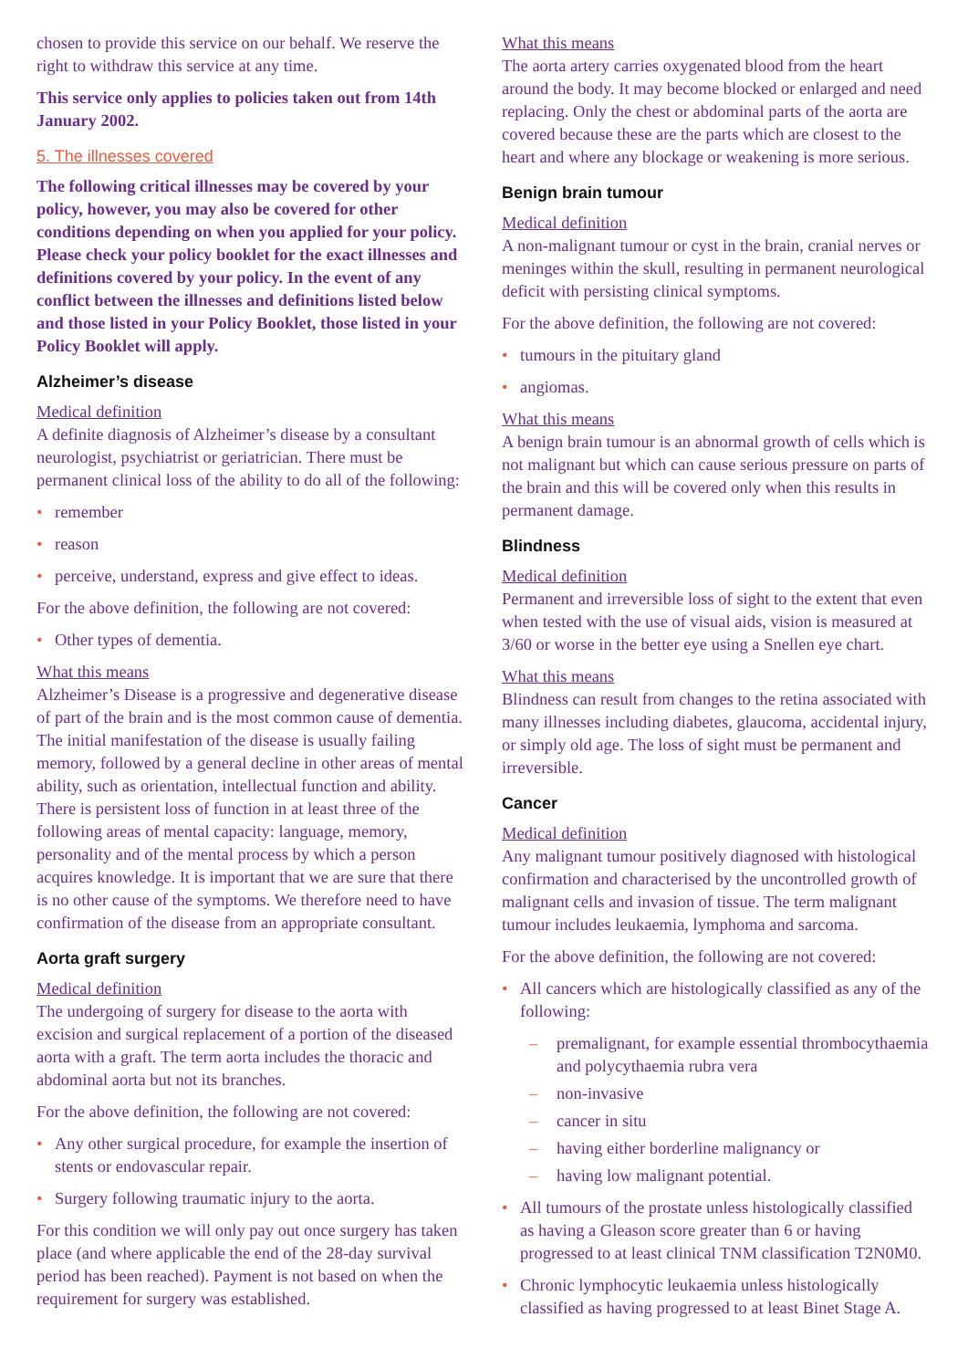chosen to provide this service on our behalf. We reserve the right to withdraw this service at any time.
This service only applies to policies taken out from 14th January 2002.
5. The illnesses covered
The following critical illnesses may be covered by your policy, however, you may also be covered for other conditions depending on when you applied for your policy. Please check your policy booklet for the exact illnesses and definitions covered by your policy. In the event of any conflict between the illnesses and definitions listed below and those listed in your Policy Booklet, those listed in your Policy Booklet will apply.
Alzheimer’s disease
Medical definition
A definite diagnosis of Alzheimer’s disease by a consultant neurologist, psychiatrist or geriatrician. There must be permanent clinical loss of the ability to do all of the following:
• remember
• reason
• perceive, understand, express and give effect to ideas.
For the above definition, the following are not covered:
• Other types of dementia.
What this means
Alzheimer’s Disease is a progressive and degenerative disease of part of the brain and is the most common cause of dementia. The initial manifestation of the disease is usually failing memory, followed by a general decline in other areas of mental ability, such as orientation, intellectual function and ability. There is persistent loss of function in at least three of the following areas of mental capacity: language, memory, personality and of the mental process by which a person acquires knowledge. It is important that we are sure that there is no other cause of the symptoms. We therefore need to have confirmation of the disease from an appropriate consultant.
Aorta graft surgery
Medical definition
The undergoing of surgery for disease to the aorta with excision and surgical replacement of a portion of the diseased aorta with a graft. The term aorta includes the thoracic and abdominal aorta but not its branches.
For the above definition, the following are not covered:
• Any other surgical procedure, for example the insertion of stents or endovascular repair.
• Surgery following traumatic injury to the aorta.
For this condition we will only pay out once surgery has taken place (and where applicable the end of the 28-day survival period has been reached). Payment is not based on when the requirement for surgery was established.
What this means
The aorta artery carries oxygenated blood from the heart around the body. It may become blocked or enlarged and need replacing. Only the chest or abdominal parts of the aorta are covered because these are the parts which are closest to the heart and where any blockage or weakening is more serious.
Benign brain tumour
Medical definition
A non-malignant tumour or cyst in the brain, cranial nerves or meninges within the skull, resulting in permanent neurological deficit with persisting clinical symptoms.
For the above definition, the following are not covered:
• tumours in the pituitary gland
• angiomas.
What this means
A benign brain tumour is an abnormal growth of cells which is not malignant but which can cause serious pressure on parts of the brain and this will be covered only when this results in permanent damage.
Blindness
Medical definition
Permanent and irreversible loss of sight to the extent that even when tested with the use of visual aids, vision is measured at 3/60 or worse in the better eye using a Snellen eye chart.
What this means
Blindness can result from changes to the retina associated with many illnesses including diabetes, glaucoma, accidental injury, or simply old age. The loss of sight must be permanent and irreversible.
Cancer
Medical definition
Any malignant tumour positively diagnosed with histological confirmation and characterised by the uncontrolled growth of malignant cells and invasion of tissue. The term malignant tumour includes leukaemia, lymphoma and sarcoma.
For the above definition, the following are not covered:
• All cancers which are histologically classified as any of the following:
– premalignant, for example essential thrombocythaemia and polycythaemia rubra vera
– non-invasive
– cancer in situ
– having either borderline malignancy or
– having low malignant potential.
• All tumours of the prostate unless histologically classified as having a Gleason score greater than 6 or having progressed to at least clinical TNM classification T2N0M0.
• Chronic lymphocytic leukaemia unless histologically classified as having progressed to at least Binet Stage A.